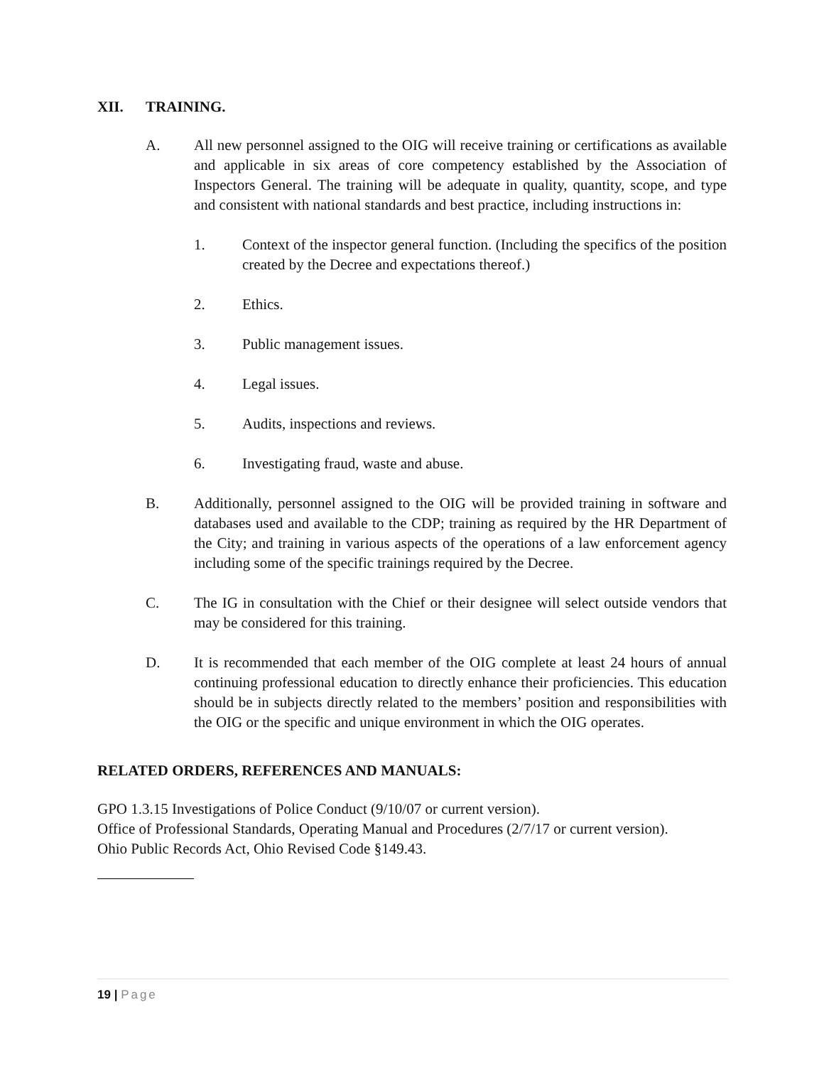XII. TRAINING.
A. All new personnel assigned to the OIG will receive training or certifications as available and applicable in six areas of core competency established by the Association of Inspectors General. The training will be adequate in quality, quantity, scope, and type and consistent with national standards and best practice, including instructions in:
1. Context of the inspector general function. (Including the specifics of the position created by the Decree and expectations thereof.)
2. Ethics.
3. Public management issues.
4. Legal issues.
5. Audits, inspections and reviews.
6. Investigating fraud, waste and abuse.
B. Additionally, personnel assigned to the OIG will be provided training in software and databases used and available to the CDP; training as required by the HR Department of the City; and training in various aspects of the operations of a law enforcement agency including some of the specific trainings required by the Decree.
C. The IG in consultation with the Chief or their designee will select outside vendors that may be considered for this training.
D. It is recommended that each member of the OIG complete at least 24 hours of annual continuing professional education to directly enhance their proficiencies. This education should be in subjects directly related to the members’ position and responsibilities with the OIG or the specific and unique environment in which the OIG operates.
RELATED ORDERS, REFERENCES AND MANUALS:
GPO 1.3.15 Investigations of Police Conduct (9/10/07 or current version).
Office of Professional Standards, Operating Manual and Procedures (2/7/17 or current version).
Ohio Public Records Act, Ohio Revised Code §149.43.
19 | Page